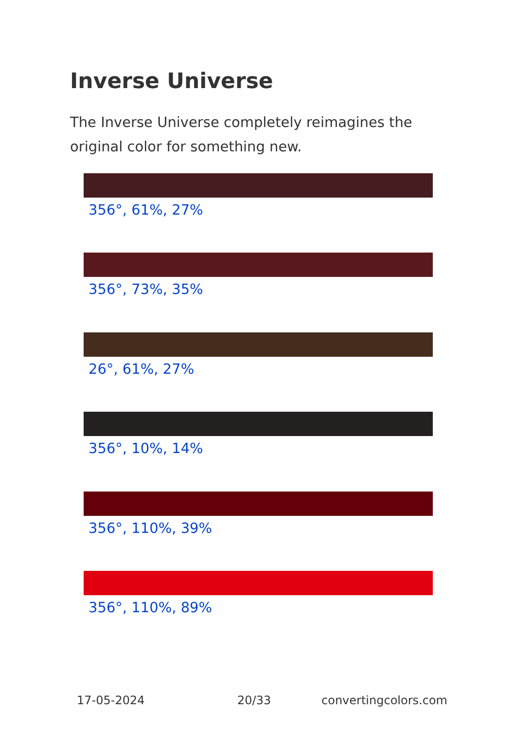Inverse Universe
The Inverse Universe completely reimagines the original color for something new.
356°, 61%, 27%
356°, 73%, 35%
26°, 61%, 27%
356°, 10%, 14%
356°, 110%, 39%
356°, 110%, 89%
17-05-2024 20/33 convertingcolors.com